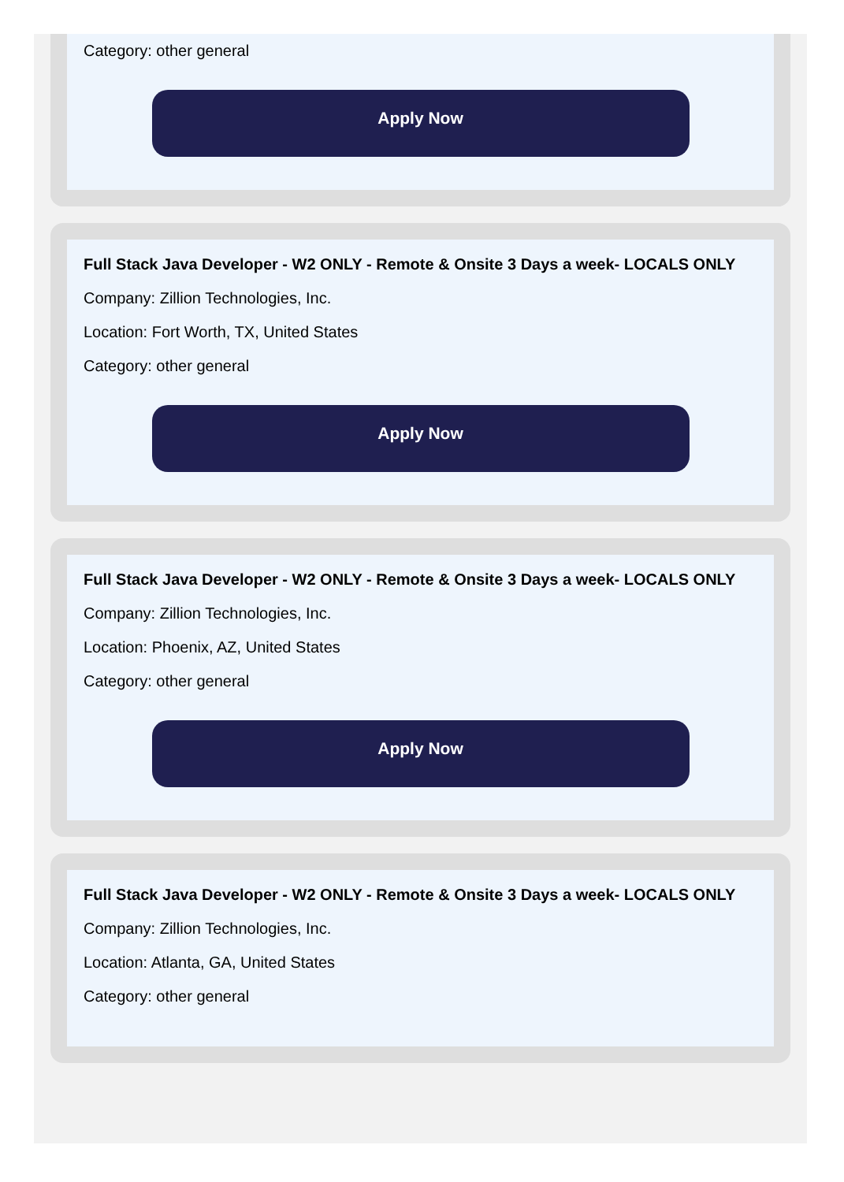Category: other general
Apply Now
Full Stack Java Developer - W2 ONLY - Remote & Onsite 3 Days a week- LOCALS ONLY
Company: Zillion Technologies, Inc.
Location: Fort Worth, TX, United States
Category: other general
Apply Now
Full Stack Java Developer - W2 ONLY - Remote & Onsite 3 Days a week- LOCALS ONLY
Company: Zillion Technologies, Inc.
Location: Phoenix, AZ, United States
Category: other general
Apply Now
Full Stack Java Developer - W2 ONLY - Remote & Onsite 3 Days a week- LOCALS ONLY
Company: Zillion Technologies, Inc.
Location: Atlanta, GA, United States
Category: other general